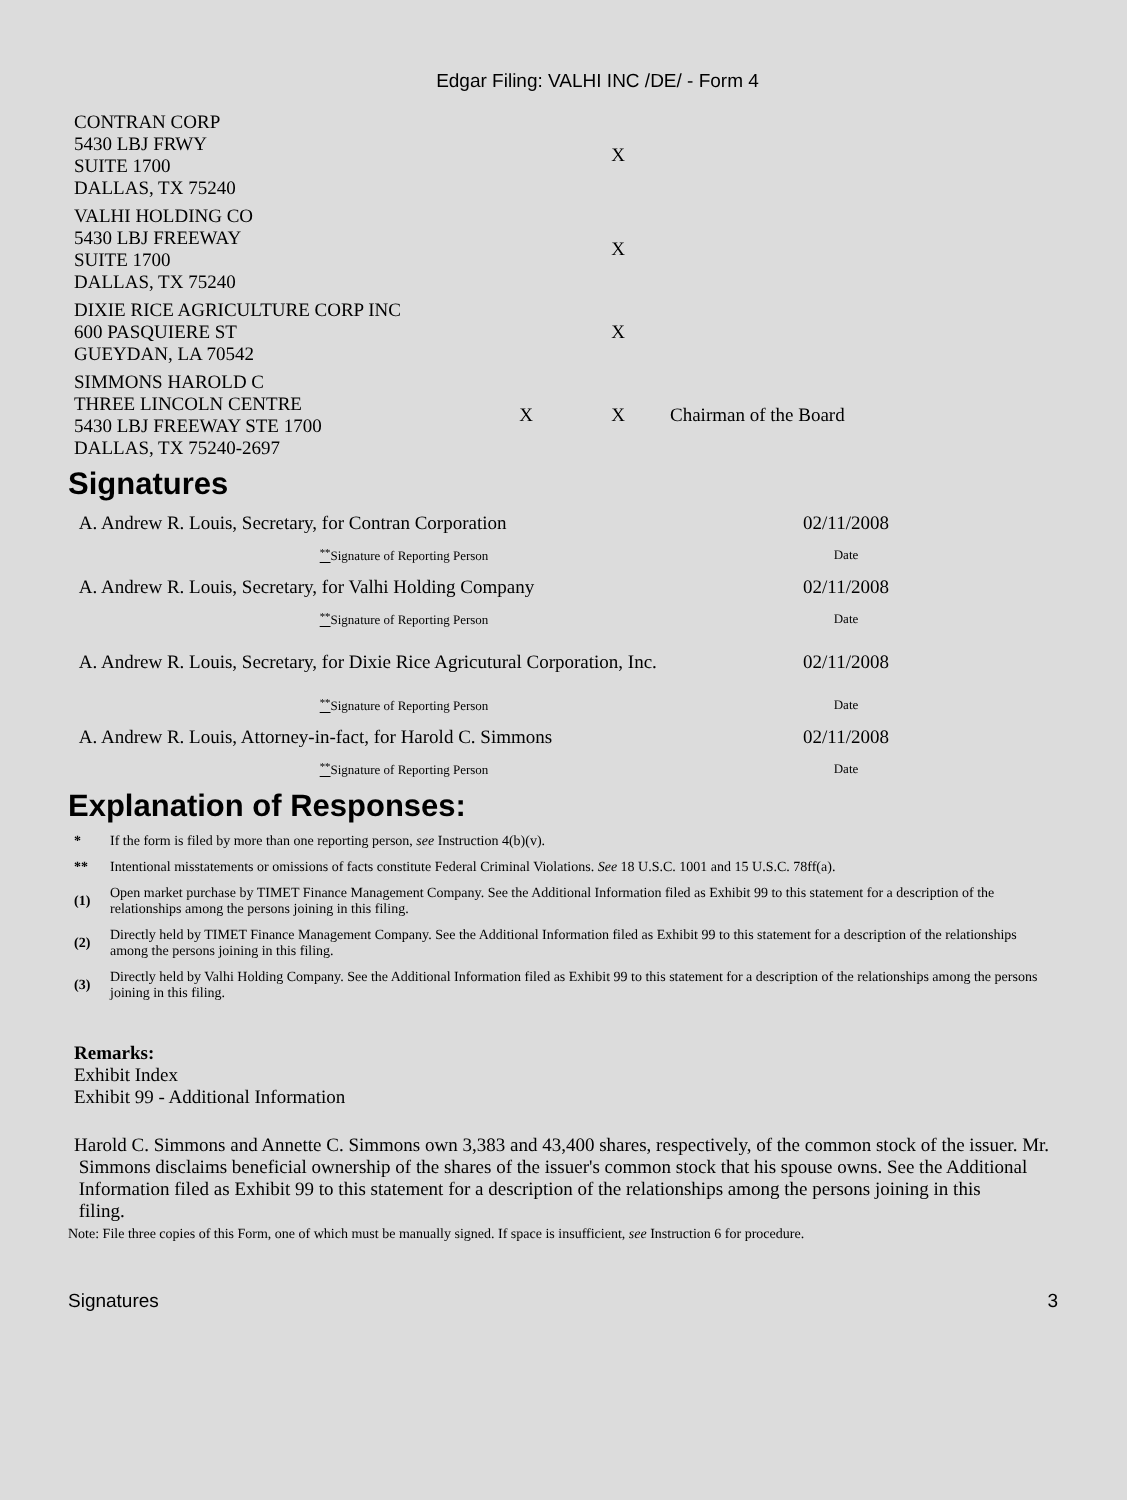Edgar Filing: VALHI INC /DE/ - Form 4
| CONTRAN CORP 5430 LBJ FRWY SUITE 1700 DALLAS, TX 75240 | | X | |
| VALHI HOLDING CO 5430 LBJ FREEWAY SUITE 1700 DALLAS, TX 75240 | | X | |
| DIXIE RICE AGRICULTURE CORP INC 600 PASQUIERE ST GUEYDAN, LA 70542 | | X | |
| SIMMONS HAROLD C THREE LINCOLN CENTRE 5430 LBJ FREEWAY STE 1700 DALLAS, TX 75240-2697 | X | X | Chairman of the Board |
Signatures
| A. Andrew R. Louis, Secretary, for Contran Corporation | 02/11/2008 |
| <sup>**</sup> Signature of Reporting Person | Date |
| A. Andrew R. Louis, Secretary, for Valhi Holding Company | 02/11/2008 |
| <sup>**</sup> Signature of Reporting Person | Date |
| A. Andrew R. Louis, Secretary, for Dixie Rice Agricutural Corporation, Inc. | 02/11/2008 |
| <sup>**</sup> Signature of Reporting Person | Date |
| A. Andrew R. Louis, Attorney-in-fact, for Harold C. Simmons | 02/11/2008 |
| <sup>**</sup> Signature of Reporting Person | Date |
Explanation of Responses:
| * | If the form is filed by more than one reporting person, see Instruction 4(b)(v). |
| ** | Intentional misstatements or omissions of facts constitute Federal Criminal Violations. See 18 U.S.C. 1001 and 15 U.S.C. 78ff(a). |
| (1) | Open market purchase by TIMET Finance Management Company. See the Additional Information filed as Exhibit 99 to this statement for a description of the relationships among the persons joining in this filing. |
| (2) | Directly held by TIMET Finance Management Company. See the Additional Information filed as Exhibit 99 to this statement for a description of the relationships among the persons joining in this filing. |
| (3) | Directly held by Valhi Holding Company. See the Additional Information filed as Exhibit 99 to this statement for a description of the relationships among the persons joining in this filing. |
Remarks:
Exhibit Index
Exhibit 99 - Additional Information
Harold C. Simmons and Annette C. Simmons own 3,383 and 43,400 shares, respectively, of the common stock of the issuer. Mr.
Simmons disclaims beneficial ownership of the shares of the issuer's common stock that his spouse owns. See the Additional
Information filed as Exhibit 99 to this statement for a description of the relationships among the persons joining in this
filing.
Note: File three copies of this Form, one of which must be manually signed. If space is insufficient, see Instruction 6 for procedure.
Signatures 3